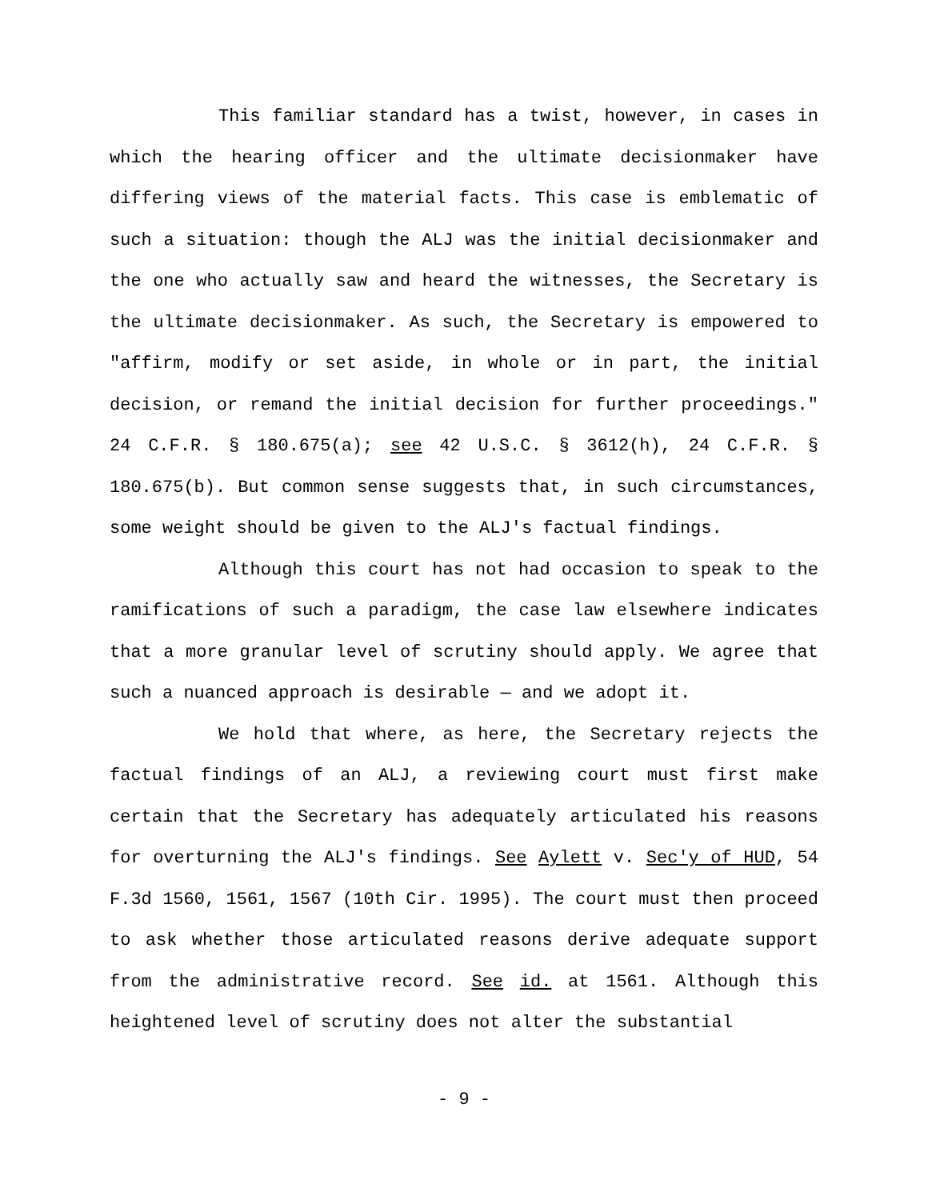This familiar standard has a twist, however, in cases in which the hearing officer and the ultimate decisionmaker have differing views of the material facts. This case is emblematic of such a situation: though the ALJ was the initial decisionmaker and the one who actually saw and heard the witnesses, the Secretary is the ultimate decisionmaker. As such, the Secretary is empowered to "affirm, modify or set aside, in whole or in part, the initial decision, or remand the initial decision for further proceedings." 24 C.F.R. § 180.675(a); see 42 U.S.C. § 3612(h), 24 C.F.R. § 180.675(b). But common sense suggests that, in such circumstances, some weight should be given to the ALJ's factual findings.
Although this court has not had occasion to speak to the ramifications of such a paradigm, the case law elsewhere indicates that a more granular level of scrutiny should apply. We agree that such a nuanced approach is desirable — and we adopt it.
We hold that where, as here, the Secretary rejects the factual findings of an ALJ, a reviewing court must first make certain that the Secretary has adequately articulated his reasons for overturning the ALJ's findings. See Aylett v. Sec'y of HUD, 54 F.3d 1560, 1561, 1567 (10th Cir. 1995). The court must then proceed to ask whether those articulated reasons derive adequate support from the administrative record. See id. at 1561. Although this heightened level of scrutiny does not alter the substantial
- 9 -